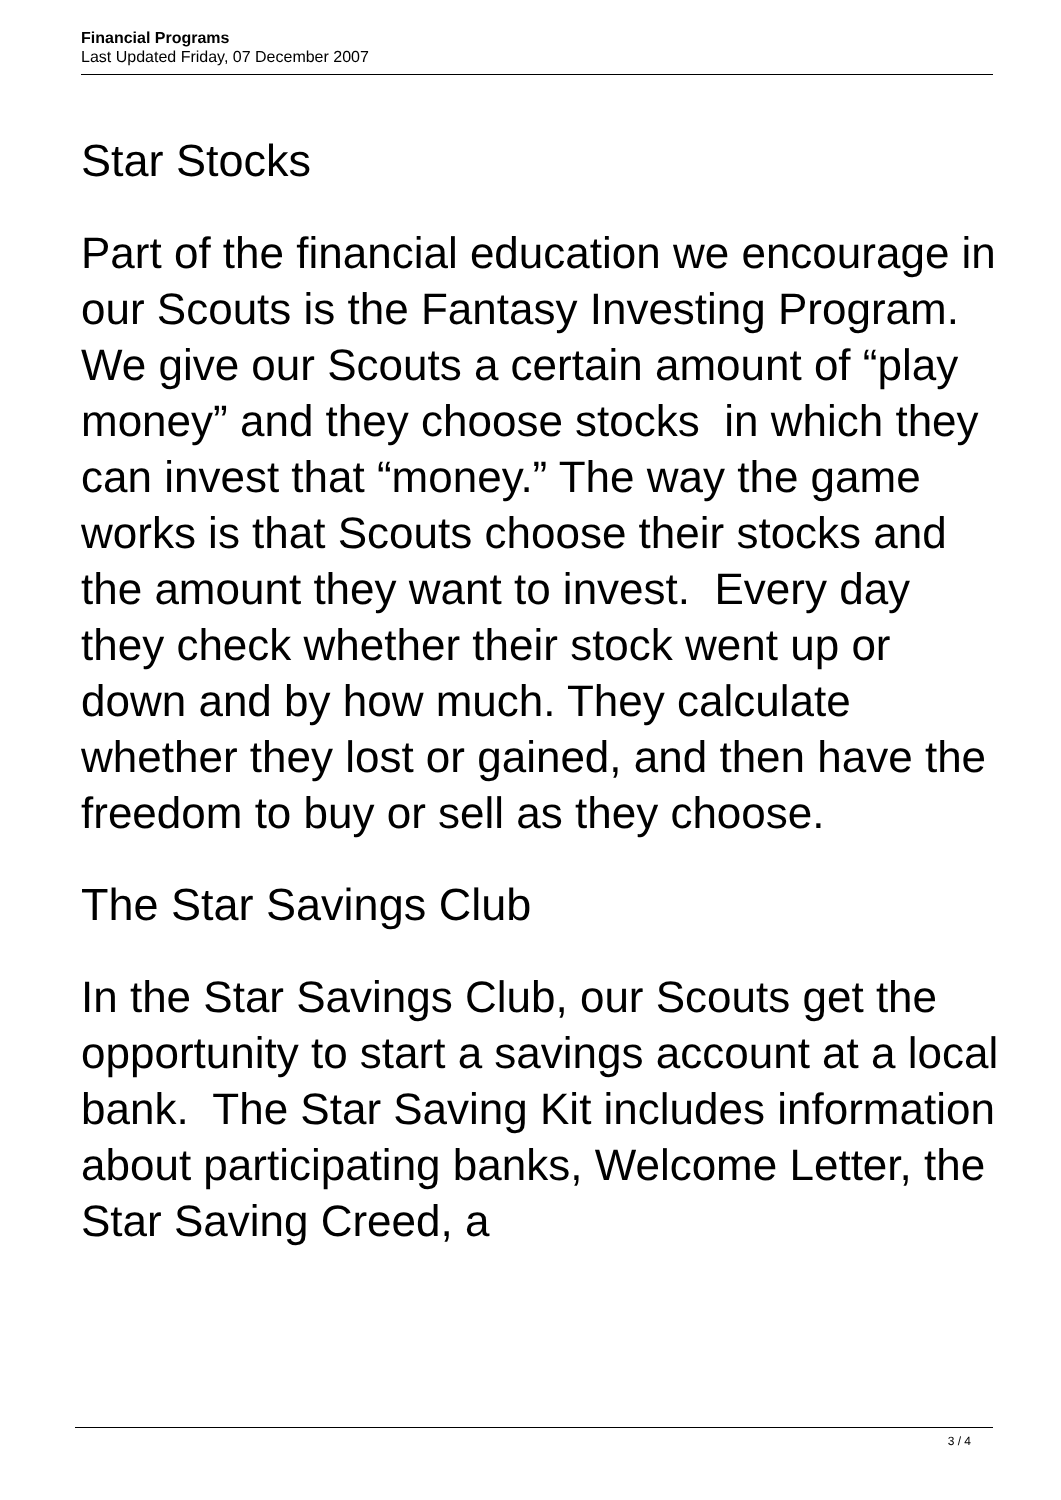Financial Programs
Last Updated Friday, 07 December 2007
Star Stocks
Part of the financial education we encourage in our Scouts is the Fantasy Investing Program. We give our Scouts a certain amount of “play money” and they choose stocks in which they can invest that “money.” The way the game works is that Scouts choose their stocks and the amount they want to invest. Every day they check whether their stock went up or down and by how much. They calculate whether they lost or gained, and then have the freedom to buy or sell as they choose.
The Star Savings Club
In the Star Savings Club, our Scouts get the opportunity to start a savings account at a local bank. The Star Saving Kit includes information about participating banks, Welcome Letter, the Star Saving Creed, a
3 / 4